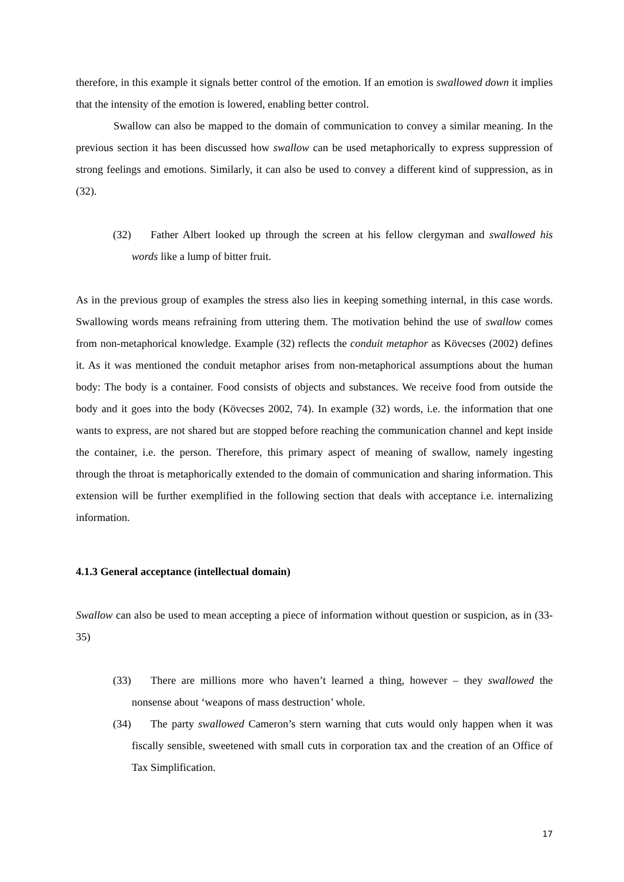therefore, in this example it signals better control of the emotion. If an emotion is swallowed down it implies that the intensity of the emotion is lowered, enabling better control.
Swallow can also be mapped to the domain of communication to convey a similar meaning. In the previous section it has been discussed how swallow can be used metaphorically to express suppression of strong feelings and emotions. Similarly, it can also be used to convey a different kind of suppression, as in (32).
(32) Father Albert looked up through the screen at his fellow clergyman and swallowed his words like a lump of bitter fruit.
As in the previous group of examples the stress also lies in keeping something internal, in this case words. Swallowing words means refraining from uttering them. The motivation behind the use of swallow comes from non-metaphorical knowledge. Example (32) reflects the conduit metaphor as Kövecses (2002) defines it. As it was mentioned the conduit metaphor arises from non-metaphorical assumptions about the human body: The body is a container. Food consists of objects and substances. We receive food from outside the body and it goes into the body (Kövecses 2002, 74). In example (32) words, i.e. the information that one wants to express, are not shared but are stopped before reaching the communication channel and kept inside the container, i.e. the person. Therefore, this primary aspect of meaning of swallow, namely ingesting through the throat is metaphorically extended to the domain of communication and sharing information. This extension will be further exemplified in the following section that deals with acceptance i.e. internalizing information.
4.1.3 General acceptance (intellectual domain)
Swallow can also be used to mean accepting a piece of information without question or suspicion, as in (33-35)
(33) There are millions more who haven’t learned a thing, however – they swallowed the nonsense about ‘weapons of mass destruction’ whole.
(34) The party swallowed Cameron’s stern warning that cuts would only happen when it was fiscally sensible, sweetened with small cuts in corporation tax and the creation of an Office of Tax Simplification.
17